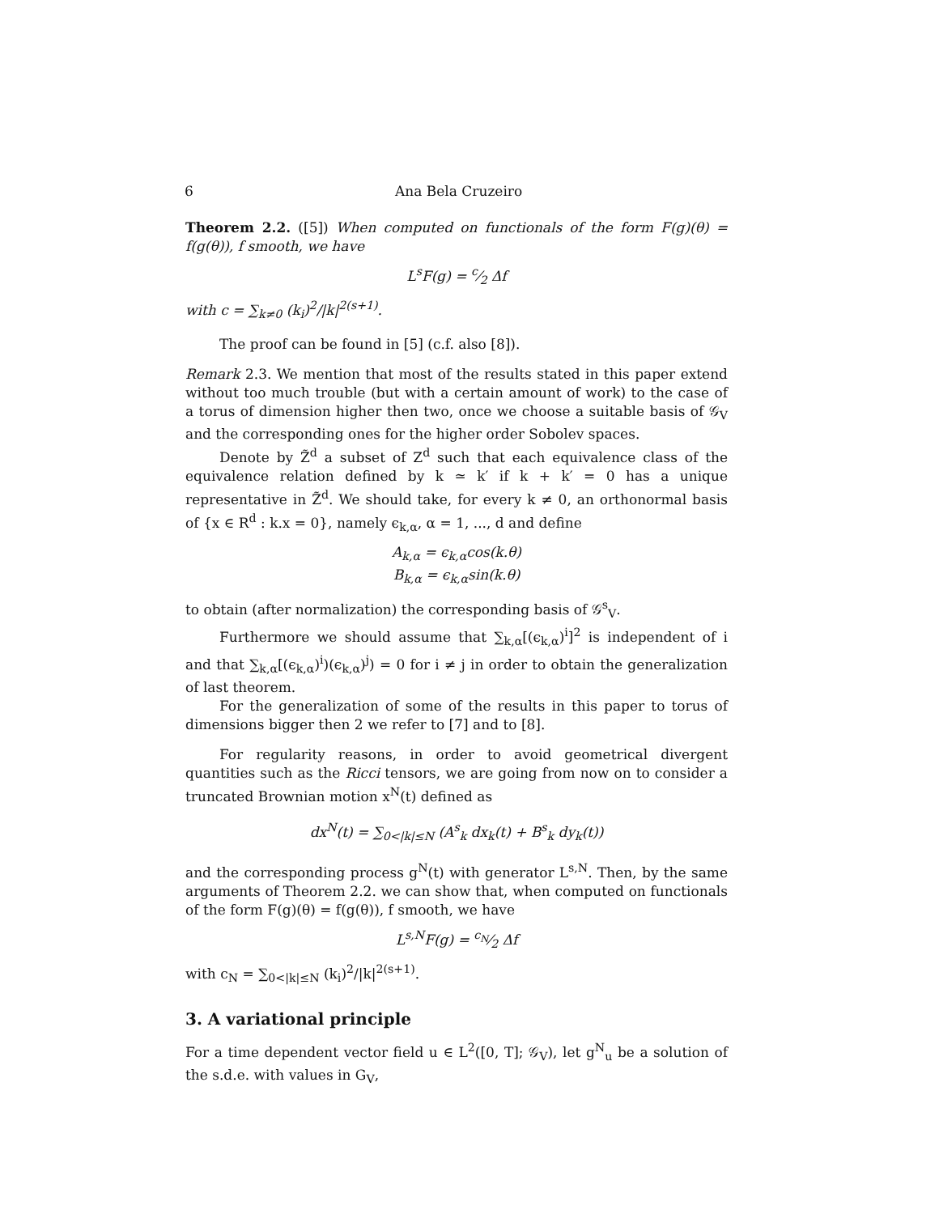6 Ana Bela Cruzeiro
Theorem 2.2. ([5]) When computed on functionals of the form F(g)(θ) = f(g(θ)), f smooth, we have
L<sup>s</sup>F(g) = c⁄2 Δf
with c = ∑<sub>k≠0</sub> (k<sub>i</sub>)<sup>2</sup>/|k|<sup>2(s+1)</sup>.
The proof can be found in [5] (c.f. also [8]).
Remark 2.3. We mention that most of the results stated in this paper extend without too much trouble (but with a certain amount of work) to the case of a torus of dimension higher then two, once we choose a suitable basis of 𝒢<sub>V</sub> and the corresponding ones for the higher order Sobolev spaces.
Denote by Z̃<sup>d</sup> a subset of Z<sup>d</sup> such that each equivalence class of the equivalence relation defined by k ≃ k′ if k + k′ = 0 has a unique representative in Z̃<sup>d</sup>. We should take, for every k ≠ 0, an orthonormal basis of {x ∈ R<sup>d</sup> : k.x = 0}, namely ϵ<sub>k,α</sub>, α = 1, ..., d and define
A<sub>k,α</sub> = ϵ<sub>k,α</sub>cos(k.θ)
B<sub>k,α</sub> = ϵ<sub>k,α</sub>sin(k.θ)
to obtain (after normalization) the corresponding basis of 𝒢<sup>s</sup><sub>V</sub>.
Furthermore we should assume that ∑<sub>k,α</sub>[(ϵ<sub>k,α</sub>)<sup>i</sup>]<sup>2</sup> is independent of i and that ∑<sub>k,α</sub>[(ϵ<sub>k,α</sub>)<sup>i</sup>)(ϵ<sub>k,α</sub>)<sup>j</sup>) = 0 for i ≠ j in order to obtain the generalization of last theorem.
For the generalization of some of the results in this paper to torus of dimensions bigger then 2 we refer to [7] and to [8].
For regularity reasons, in order to avoid geometrical divergent quantities such as the Ricci tensors, we are going from now on to consider a truncated Brownian motion x<sup>N</sup>(t) defined as
dx<sup>N</sup>(t) = ∑<sub>0<|k|≤N</sub> (A<sup>s</sup><sub>k</sub> dx<sub>k</sub>(t) + B<sup>s</sup><sub>k</sub> dy<sub>k</sub>(t))
and the corresponding process g<sup>N</sup>(t) with generator L<sup>s,N</sup>. Then, by the same arguments of Theorem 2.2. we can show that, when computed on functionals of the form F(g)(θ) = f(g(θ)), f smooth, we have
L<sup>s,N</sup>F(g) = c<sub>N</sub>⁄2 Δf
with c<sub>N</sub> = ∑<sub>0<|k|≤N</sub> (k<sub>i</sub>)<sup>2</sup>/|k|<sup>2(s+1)</sup>.
3. A variational principle
For a time dependent vector field u ∈ L<sup>2</sup>([0, T]; 𝒢<sub>V</sub>), let g<sup>N</sup><sub>u</sub> be a solution of the s.d.e. with values in G<sub>V</sub>,